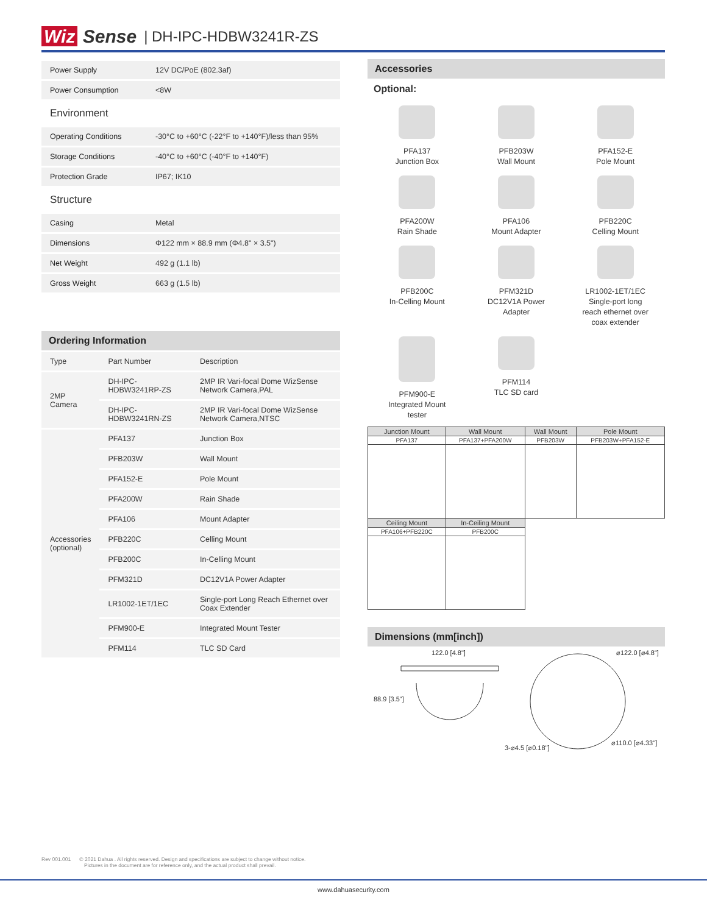Wiz Sense | DH-IPC-HDBW3241R-ZS
| Power Supply | 12V DC/PoE (802.3af) |
| Power Consumption | <8W |
Environment
| Operating Conditions | -30°C to +60°C (-22°F to +140°F)/less than 95% |
| Storage Conditions | -40°C to +60°C (-40°F to +140°F) |
| Protection Grade | IP67; IK10 |
Structure
| Casing | Metal |
| Dimensions | Φ122 mm × 88.9 mm (Φ4.8" × 3.5") |
| Net Weight | 492 g (1.1 lb) |
| Gross Weight | 663 g (1.5 lb) |
Ordering Information
| Type | Part Number | Description |
| 2MP Camera | DH-IPC-HDBW3241RP-ZS | 2MP IR Vari-focal Dome WizSense Network Camera,PAL |
| | DH-IPC-HDBW3241RN-ZS | 2MP IR Vari-focal Dome WizSense Network Camera,NTSC |
| Accessories (optional) | PFA137 | Junction Box |
| | PFB203W | Wall Mount |
| | PFA152-E | Pole Mount |
| | PFA200W | Rain Shade |
| | PFA106 | Mount Adapter |
| | PFB220C | Celling Mount |
| | PFB200C | In-Celling Mount |
| | PFM321D | DC12V1A Power Adapter |
| | LR1002-1ET/1EC | Single-port Long Reach Ethernet over Coax Extender |
| | PFM900-E | Integrated Mount Tester |
| | PFM114 | TLC SD Card |
Accessories
Optional:
PFA137
Junction Box
PFB203W
Wall Mount
PFA152-E
Pole Mount
PFA200W
Rain Shade
PFA106
Mount Adapter
PFB220C
Celling Mount
PFB200C
In-Celling Mount
PFM321D
DC12V1A Power
Adapter
LR1002-1ET/1EC
Single-port long
reach ethernet over
coax extender
PFM900-E
Integrated Mount
tester
PFM114
TLC SD card
| Junction Mount | Wall Mount | Wall Mount | Pole Mount |
| --- | --- | --- | --- |
| PFA137 | PFA137+PFA200W | PFB203W | PFB203W+PFA152-E |
| Ceiling Mount | In-Ceiling Mount | | |
| PFA106+PFB220C | PFB200C | | |
Dimensions (mm[inch])
122.0 [4.8"] ⌀122.0 [⌀4.8"]
88.9 [3.5"]
3-⌀4.5 [⌀0.18"]
⌀110.0 [⌀4.33"]
Rev 001.001 © 2021 Dahua . All rights reserved. Design and specifications are subject to change without notice.
Pictures in the document are for reference only, and the actual product shall prevail.
www.dahuasecurity.com